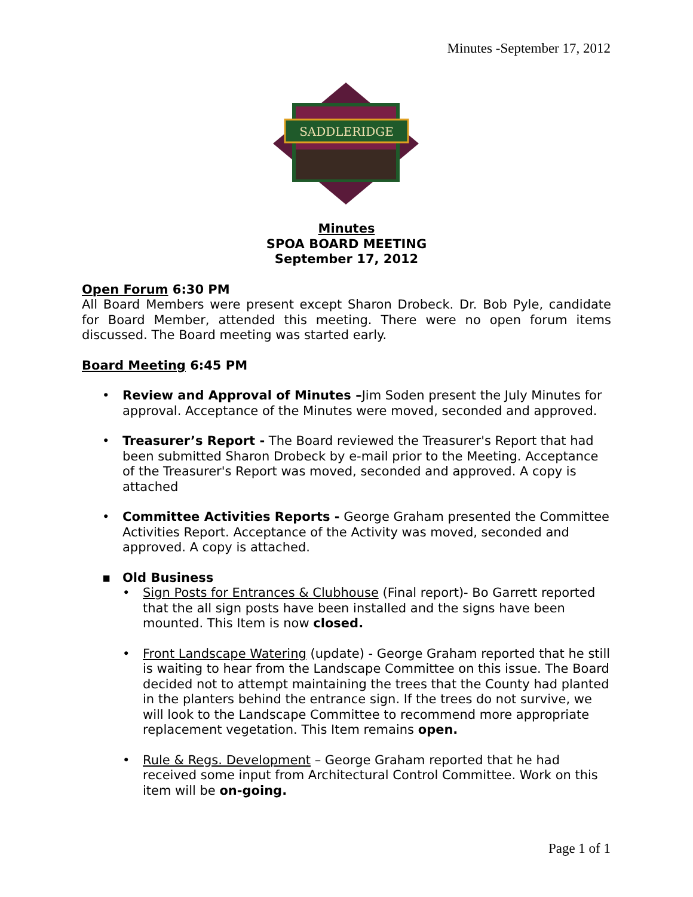Minutes -September 17, 2012
SADDLERIDGE
Minutes
SPOA BOARD MEETING
September 17, 2012
Open Forum 6:30 PM
All Board Members were present except Sharon Drobeck. Dr. Bob Pyle, candidate for Board Member, attended this meeting. There were no open forum items discussed. The Board meeting was started early.
Board Meeting 6:45 PM
• Review and Approval of Minutes –Jim Soden present the July Minutes for approval. Acceptance of the Minutes were moved, seconded and approved.
• Treasurer’s Report - The Board reviewed the Treasurer's Report that had been submitted Sharon Drobeck by e-mail prior to the Meeting. Acceptance of the Treasurer's Report was moved, seconded and approved. A copy is attached
• Committee Activities Reports - George Graham presented the Committee Activities Report. Acceptance of the Activity was moved, seconded and approved. A copy is attached.
▪ Old Business
• Sign Posts for Entrances & Clubhouse (Final report)- Bo Garrett reported that the all sign posts have been installed and the signs have been mounted. This Item is now closed.
• Front Landscape Watering (update) - George Graham reported that he still is waiting to hear from the Landscape Committee on this issue. The Board decided not to attempt maintaining the trees that the County had planted in the planters behind the entrance sign. If the trees do not survive, we will look to the Landscape Committee to recommend more appropriate replacement vegetation. This Item remains open.
• Rule & Regs. Development – George Graham reported that he had received some input from Architectural Control Committee. Work on this item will be on-going.
Page 1 of 1